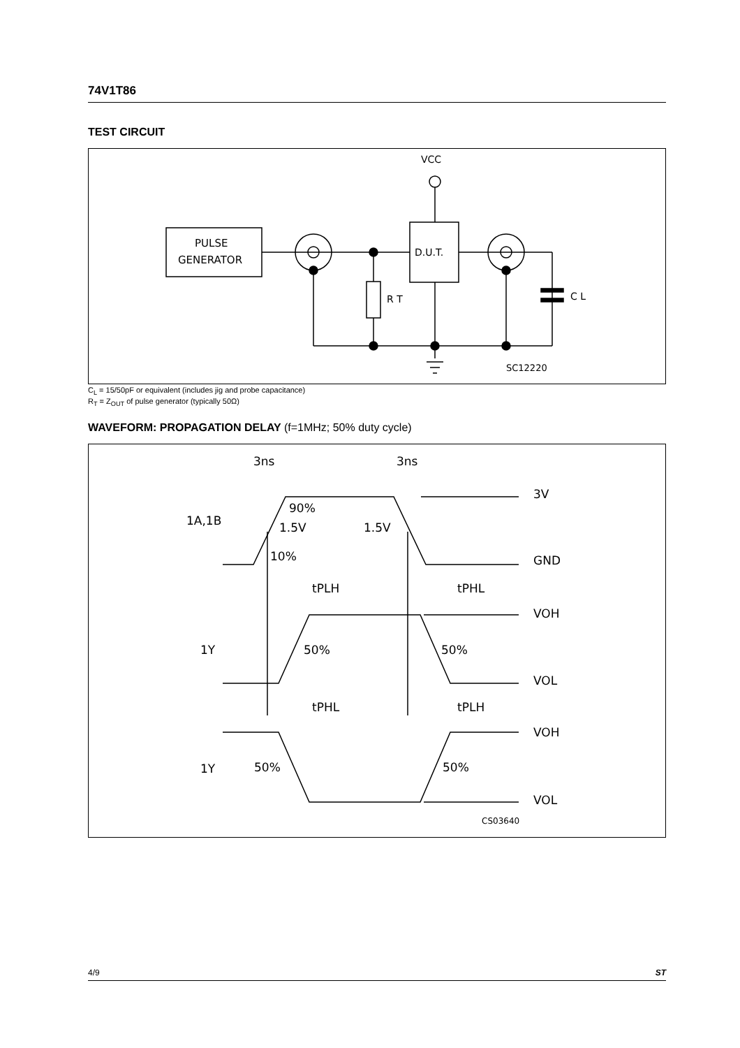74V1T86
TEST CIRCUIT
PULSE
GENERATOR
VCC
D.U.T.
R T
C L
SC12220
C<sub>L</sub> = 15/50pF or equivalent (includes jig and probe capacitance)
R<sub>T</sub> = Z<sub>OUT</sub> of pulse generator (typically 50Ω)
WAVEFORM: PROPAGATION DELAY (f=1MHz; 50% duty cycle)
3ns
3ns
1A,1B
90%
1.5V
1.5V
10%
3V
GND
tPLH
tPHL
VOH
1Y
50%
50%
VOL
tPHL
tPLH
VOH
1Y
50%
50%
VOL
CS03640
4/9 ST